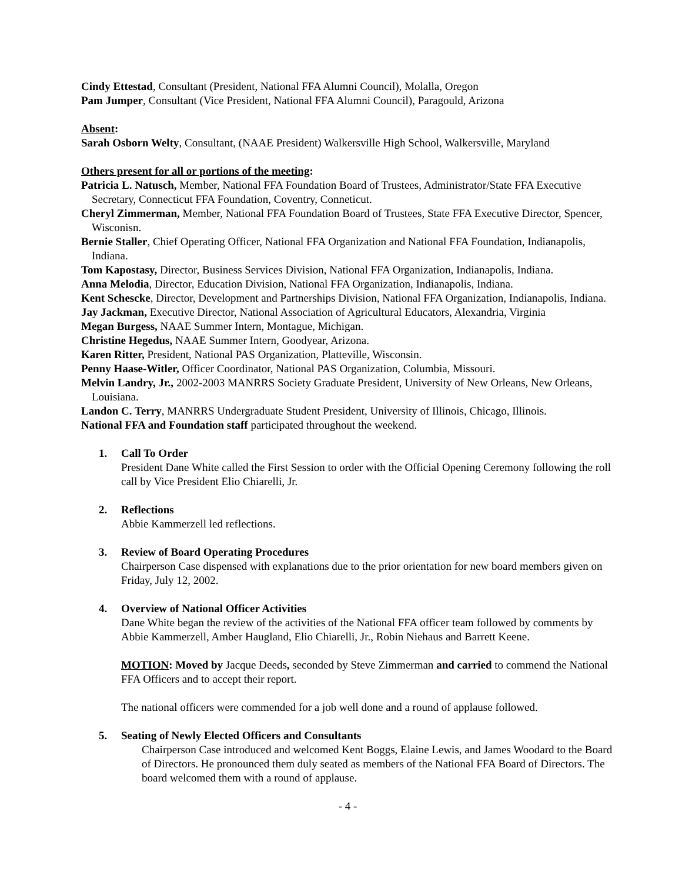Cindy Ettestad, Consultant (President, National FFA Alumni Council), Molalla, Oregon
Pam Jumper, Consultant (Vice President, National FFA Alumni Council), Paragould, Arizona
Absent:
Sarah Osborn Welty, Consultant, (NAAE President) Walkersville High School, Walkersville, Maryland
Others present for all or portions of the meeting:
Patricia L. Natusch, Member, National FFA Foundation Board of Trustees, Administrator/State FFA Executive Secretary, Connecticut FFA Foundation, Coventry, Conneticut.
Cheryl Zimmerman, Member, National FFA Foundation Board of Trustees, State FFA Executive Director, Spencer, Wisconisn.
Bernie Staller, Chief Operating Officer, National FFA Organization and National FFA Foundation, Indianapolis, Indiana.
Tom Kapostasy, Director, Business Services Division, National FFA Organization, Indianapolis, Indiana.
Anna Melodia, Director, Education Division, National FFA Organization, Indianapolis, Indiana.
Kent Schescke, Director, Development and Partnerships Division, National FFA Organization, Indianapolis, Indiana.
Jay Jackman, Executive Director, National Association of Agricultural Educators, Alexandria, Virginia
Megan Burgess, NAAE Summer Intern, Montague, Michigan.
Christine Hegedus, NAAE Summer Intern, Goodyear, Arizona.
Karen Ritter, President, National PAS Organization, Platteville, Wisconsin.
Penny Haase-Witler, Officer Coordinator, National PAS Organization, Columbia, Missouri.
Melvin Landry, Jr., 2002-2003 MANRRS Society Graduate President, University of New Orleans, New Orleans, Louisiana.
Landon C. Terry, MANRRS Undergraduate Student President, University of Illinois, Chicago, Illinois.
National FFA and Foundation staff participated throughout the weekend.
1. Call To Order
President Dane White called the First Session to order with the Official Opening Ceremony following the roll call by Vice President Elio Chiarelli, Jr.
2. Reflections
Abbie Kammerzell led reflections.
3. Review of Board Operating Procedures
Chairperson Case dispensed with explanations due to the prior orientation for new board members given on Friday, July 12, 2002.
4. Overview of National Officer Activities
Dane White began the review of the activities of the National FFA officer team followed by comments by Abbie Kammerzell, Amber Haugland, Elio Chiarelli, Jr., Robin Niehaus and Barrett Keene.
MOTION: Moved by Jacque Deeds, seconded by Steve Zimmerman and carried to commend the National FFA Officers and to accept their report.
The national officers were commended for a job well done and a round of applause followed.
5. Seating of Newly Elected Officers and Consultants
Chairperson Case introduced and welcomed Kent Boggs, Elaine Lewis, and James Woodard to the Board of Directors. He pronounced them duly seated as members of the National FFA Board of Directors. The board welcomed them with a round of applause.
- 4 -